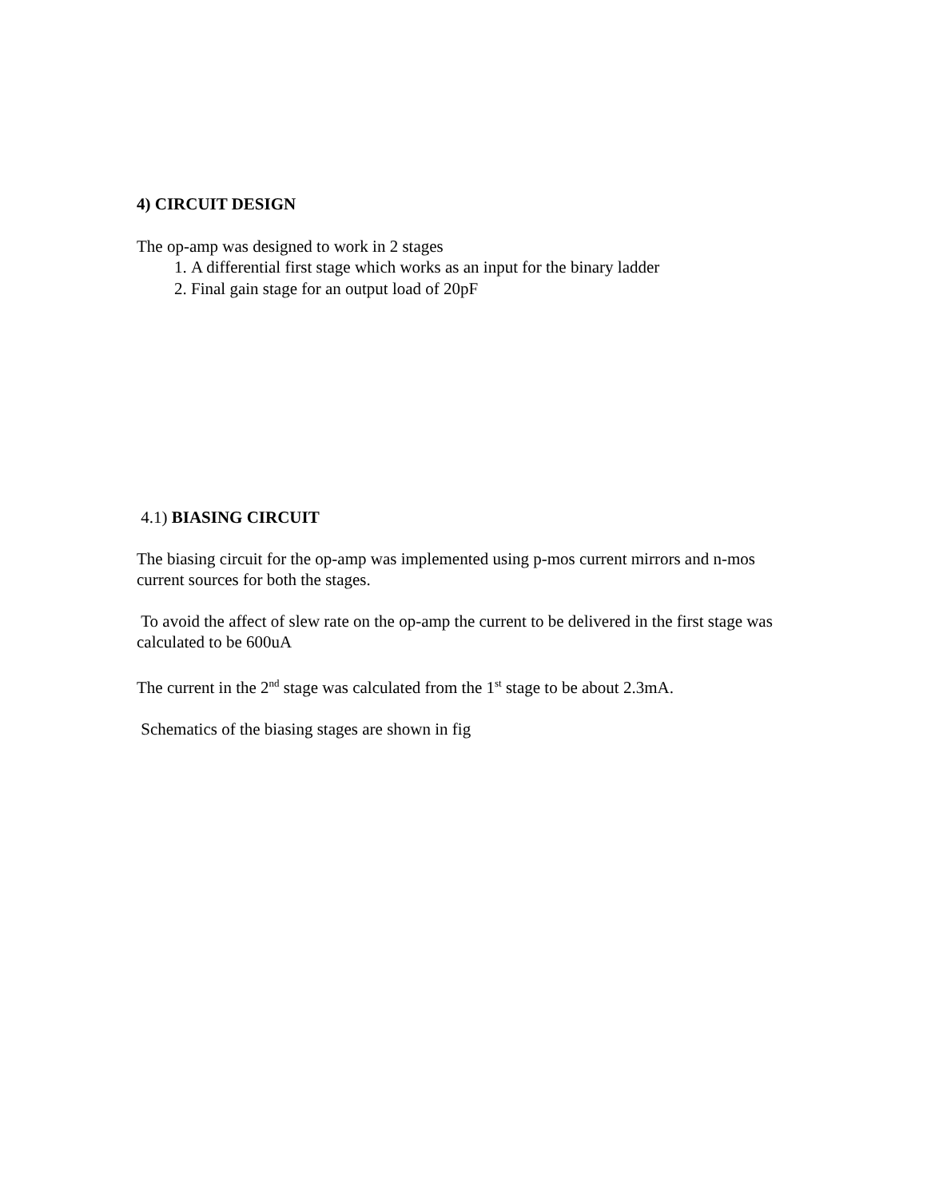4) CIRCUIT DESIGN
The op-amp was designed to work in 2 stages
1. A differential first stage which works as an input for the binary ladder
2. Final gain stage for an output load of 20pF
4.1) BIASING CIRCUIT
The biasing circuit for the op-amp was implemented using p-mos current mirrors and n-mos current sources for both the stages.
To avoid the affect of slew rate on the op-amp the current to be delivered in the first stage was calculated to be 600uA
The current in the 2<sup>nd</sup> stage was calculated from the 1<sup>st</sup> stage to be about 2.3mA.
Schematics of the biasing stages are shown in fig